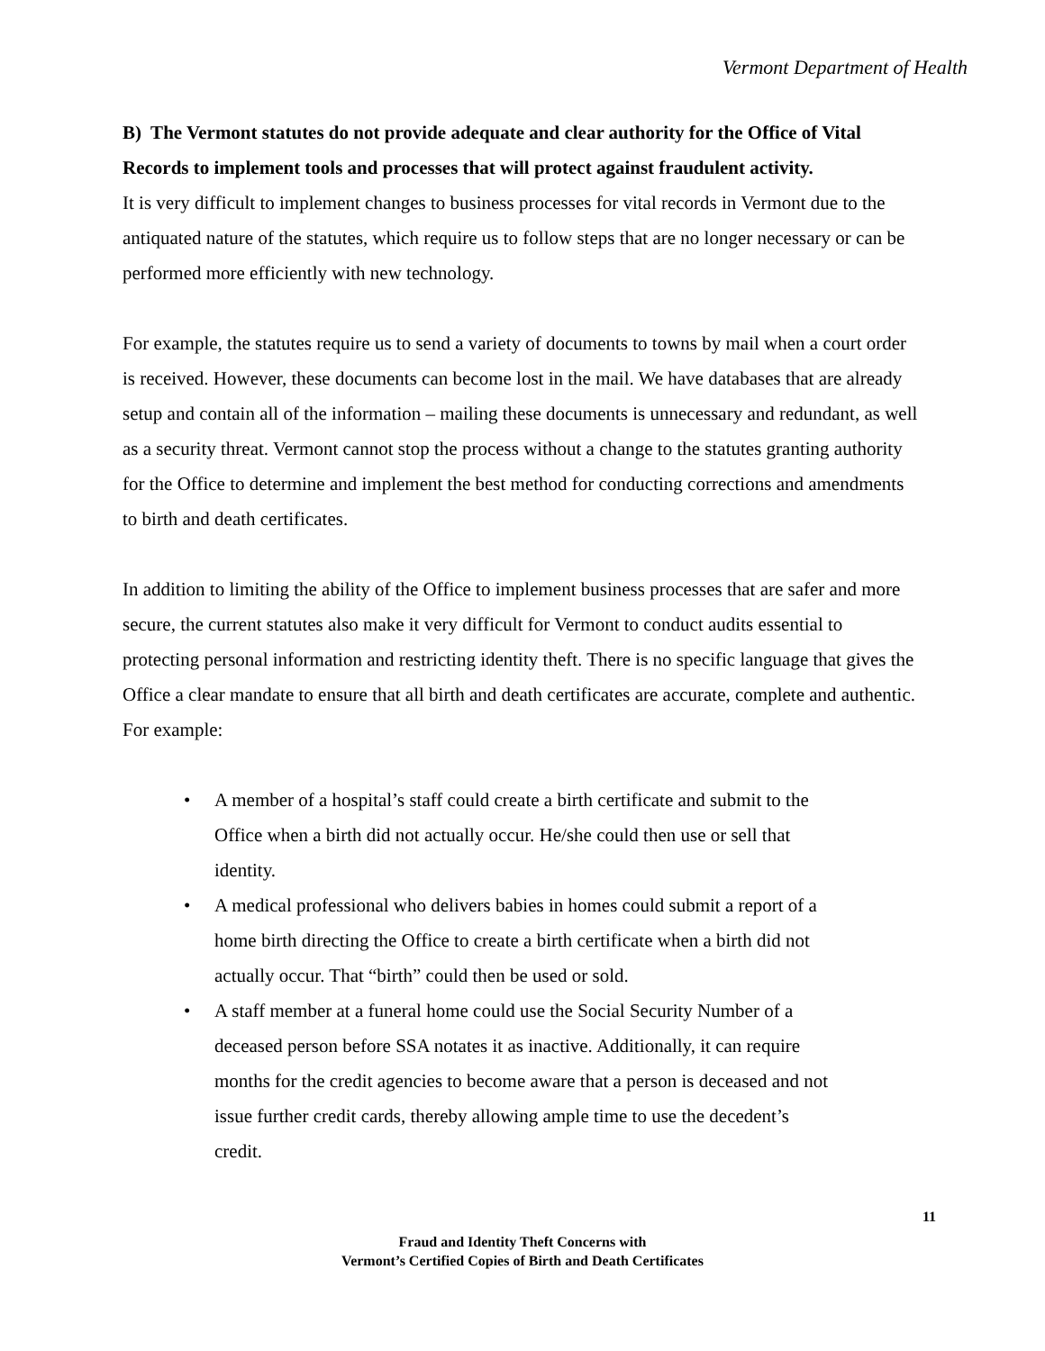Vermont Department of Health
B) The Vermont statutes do not provide adequate and clear authority for the Office of Vital Records to implement tools and processes that will protect against fraudulent activity.
It is very difficult to implement changes to business processes for vital records in Vermont due to the antiquated nature of the statutes, which require us to follow steps that are no longer necessary or can be performed more efficiently with new technology.
For example, the statutes require us to send a variety of documents to towns by mail when a court order is received. However, these documents can become lost in the mail. We have databases that are already setup and contain all of the information – mailing these documents is unnecessary and redundant, as well as a security threat. Vermont cannot stop the process without a change to the statutes granting authority for the Office to determine and implement the best method for conducting corrections and amendments to birth and death certificates.
In addition to limiting the ability of the Office to implement business processes that are safer and more secure, the current statutes also make it very difficult for Vermont to conduct audits essential to protecting personal information and restricting identity theft. There is no specific language that gives the Office a clear mandate to ensure that all birth and death certificates are accurate, complete and authentic. For example:
• A member of a hospital’s staff could create a birth certificate and submit to the Office when a birth did not actually occur. He/she could then use or sell that identity.
• A medical professional who delivers babies in homes could submit a report of a home birth directing the Office to create a birth certificate when a birth did not actually occur. That “birth” could then be used or sold.
• A staff member at a funeral home could use the Social Security Number of a deceased person before SSA notates it as inactive. Additionally, it can require months for the credit agencies to become aware that a person is deceased and not issue further credit cards, thereby allowing ample time to use the decedent’s credit.
11
Fraud and Identity Theft Concerns with
Vermont’s Certified Copies of Birth and Death Certificates